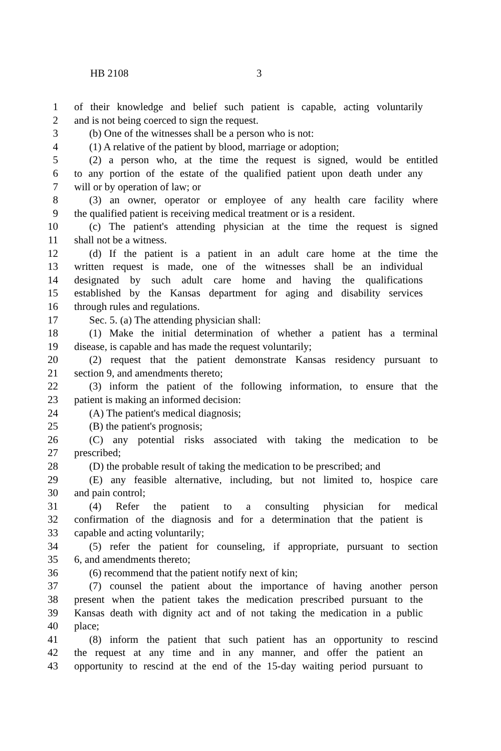HB 2108 3
1 of their knowledge and belief such patient is capable, acting voluntarily
2 and is not being coerced to sign the request.
3 (b) One of the witnesses shall be a person who is not:
4 (1) A relative of the patient by blood, marriage or adoption;
5 (2) a person who, at the time the request is signed, would be entitled
6 to any portion of the estate of the qualified patient upon death under any
7 will or by operation of law; or
8 (3) an owner, operator or employee of any health care facility where
9 the qualified patient is receiving medical treatment or is a resident.
10 (c) The patient's attending physician at the time the request is signed
11 shall not be a witness.
12 (d) If the patient is a patient in an adult care home at the time the
13 written request is made, one of the witnesses shall be an individual
14 designated by such adult care home and having the qualifications
15 established by the Kansas department for aging and disability services
16 through rules and regulations.
17 Sec. 5. (a) The attending physician shall:
18 (1) Make the initial determination of whether a patient has a terminal
19 disease, is capable and has made the request voluntarily;
20 (2) request that the patient demonstrate Kansas residency pursuant to
21 section 9, and amendments thereto;
22 (3) inform the patient of the following information, to ensure that the
23 patient is making an informed decision:
24 (A) The patient's medical diagnosis;
25 (B) the patient's prognosis;
26 (C) any potential risks associated with taking the medication to be
27 prescribed;
28 (D) the probable result of taking the medication to be prescribed; and
29 (E) any feasible alternative, including, but not limited to, hospice care
30 and pain control;
31 (4) Refer the patient to a consulting physician for medical
32 confirmation of the diagnosis and for a determination that the patient is
33 capable and acting voluntarily;
34 (5) refer the patient for counseling, if appropriate, pursuant to section
35 6, and amendments thereto;
36 (6) recommend that the patient notify next of kin;
37 (7) counsel the patient about the importance of having another person
38 present when the patient takes the medication prescribed pursuant to the
39 Kansas death with dignity act and of not taking the medication in a public
40 place;
41 (8) inform the patient that such patient has an opportunity to rescind
42 the request at any time and in any manner, and offer the patient an
43 opportunity to rescind at the end of the 15-day waiting period pursuant to